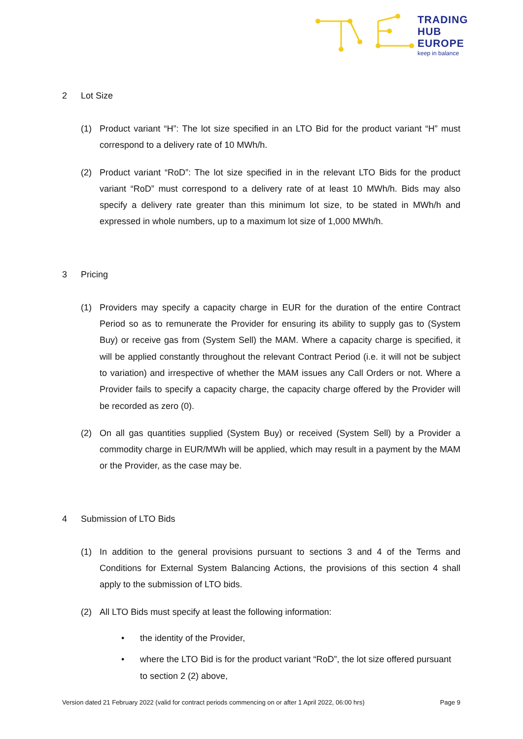TRADING
HUB
EUROPE
keep in balance
2 Lot Size
(1) Product variant “H”: The lot size specified in an LTO Bid for the product variant “H” must correspond to a delivery rate of 10 MWh/h.
(2) Product variant “RoD”: The lot size specified in in the relevant LTO Bids for the product variant “RoD” must correspond to a delivery rate of at least 10 MWh/h. Bids may also specify a delivery rate greater than this minimum lot size, to be stated in MWh/h and expressed in whole numbers, up to a maximum lot size of 1,000 MWh/h.
3 Pricing
(1) Providers may specify a capacity charge in EUR for the duration of the entire Contract Period so as to remunerate the Provider for ensuring its ability to supply gas to (System Buy) or receive gas from (System Sell) the MAM. Where a capacity charge is specified, it will be applied constantly throughout the relevant Contract Period (i.e. it will not be subject to variation) and irrespective of whether the MAM issues any Call Orders or not. Where a Provider fails to specify a capacity charge, the capacity charge offered by the Provider will be recorded as zero (0).
(2) On all gas quantities supplied (System Buy) or received (System Sell) by a Provider a commodity charge in EUR/MWh will be applied, which may result in a payment by the MAM or the Provider, as the case may be.
4 Submission of LTO Bids
(1) In addition to the general provisions pursuant to sections 3 and 4 of the Terms and Conditions for External System Balancing Actions, the provisions of this section 4 shall apply to the submission of LTO bids.
(2) All LTO Bids must specify at least the following information:
• the identity of the Provider,
• where the LTO Bid is for the product variant “RoD”, the lot size offered pursuant to section 2 (2) above,
Version dated 21 February 2022 (valid for contract periods commencing on or after 1 April 2022, 06:00 hrs) Page 9